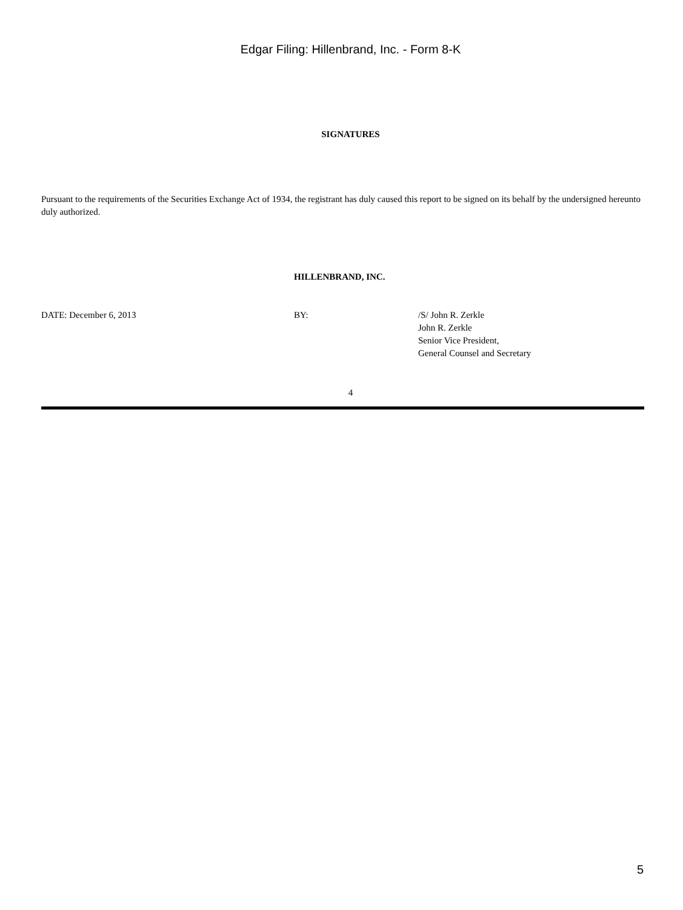Edgar Filing: Hillenbrand, Inc. - Form 8-K
SIGNATURES
Pursuant to the requirements of the Securities Exchange Act of 1934, the registrant has duly caused this report to be signed on its behalf by the undersigned hereunto duly authorized.
HILLENBRAND, INC.
DATE: December 6, 2013 BY: /S/ John R. Zerkle
John R. Zerkle
Senior Vice President,
General Counsel and Secretary
4
5